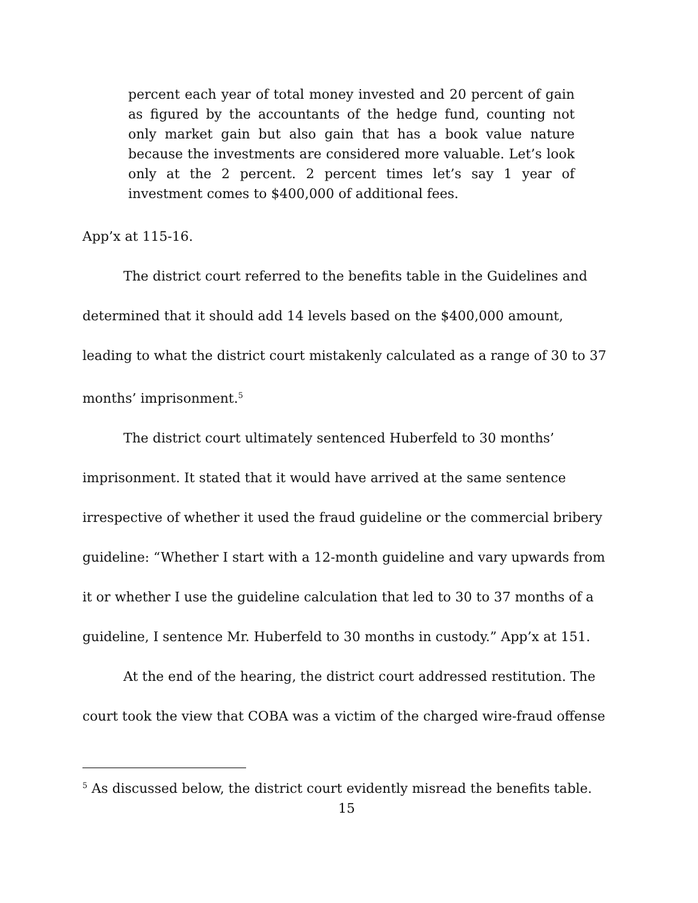percent each year of total money invested and 20 percent of gain as figured by the accountants of the hedge fund, counting not only market gain but also gain that has a book value nature because the investments are considered more valuable. Let’s look only at the 2 percent. 2 percent times let’s say 1 year of investment comes to $400,000 of additional fees.
App’x at 115-16.
The district court referred to the benefits table in the Guidelines and determined that it should add 14 levels based on the $400,000 amount, leading to what the district court mistakenly calculated as a range of 30 to 37 months’ imprisonment.<sup>5</sup>
The district court ultimately sentenced Huberfeld to 30 months’ imprisonment. It stated that it would have arrived at the same sentence irrespective of whether it used the fraud guideline or the commercial bribery guideline: “Whether I start with a 12-month guideline and vary upwards from it or whether I use the guideline calculation that led to 30 to 37 months of a guideline, I sentence Mr. Huberfeld to 30 months in custody.” App’x at 151.
At the end of the hearing, the district court addressed restitution. The court took the view that COBA was a victim of the charged wire-fraud offense
<sup>5</sup> As discussed below, the district court evidently misread the benefits table.
15